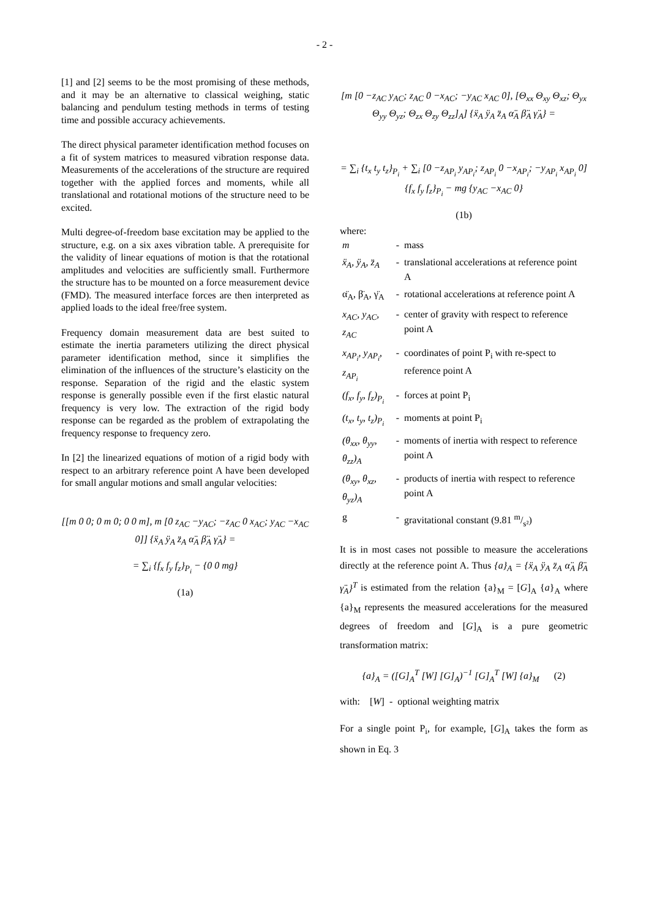- 2 -
[1] and [2] seems to be the most promising of these methods, and it may be an alternative to classical weighing, static balancing and pendulum testing methods in terms of testing time and possible accuracy achievements.
The direct physical parameter identification method focuses on a fit of system matrices to measured vibration response data. Measurements of the accelerations of the structure are required together with the applied forces and moments, while all translational and rotational motions of the structure need to be excited.
Multi degree-of-freedom base excitation may be applied to the structure, e.g. on a six axes vibration table. A prerequisite for the validity of linear equations of motion is that the rotational amplitudes and velocities are sufficiently small. Furthermore the structure has to be mounted on a force measurement device (FMD). The measured interface forces are then interpreted as applied loads to the ideal free/free system.
Frequency domain measurement data are best suited to estimate the inertia parameters utilizing the direct physical parameter identification method, since it simplifies the elimination of the influences of the structure’s elasticity on the response. Separation of the rigid and the elastic system response is generally possible even if the first elastic natural frequency is very low. The extraction of the rigid body response can be regarded as the problem of extrapolating the frequency response to frequency zero.
In [2] the linearized equations of motion of a rigid body with respect to an arbitrary reference point A have been developed for small angular motions and small angular velocities:
[[m 0 0; 0 m 0; 0 0 m], m [0 z<sub>AC</sub> −y<sub>AC</sub>; −z<sub>AC</sub> 0 x<sub>AC</sub>; y<sub>AC</sub> −x<sub>AC</sub> 0]] {ẍ<sub>A</sub> ÿ<sub>A</sub> z̈<sub>A</sub> α̈<sub>A</sub> β̈<sub>A</sub> γ̈<sub>A</sub>} =
= ∑<sub>i</sub> {f<sub>x</sub> f<sub>y</sub> f<sub>z</sub>}<sub>P<sub>i</sub></sub> − {0 0 mg}
(1a)
[m [0 −z<sub>AC</sub> y<sub>AC</sub>; z<sub>AC</sub> 0 −x<sub>AC</sub>; −y<sub>AC</sub> x<sub>AC</sub> 0], [Θ<sub>xx</sub> Θ<sub>xy</sub> Θ<sub>xz</sub>; Θ<sub>yx</sub> Θ<sub>yy</sub> Θ<sub>yz</sub>; Θ<sub>zx</sub> Θ<sub>zy</sub> Θ<sub>zz</sub>]<sub>A</sub>] {ẍ<sub>A</sub> ÿ<sub>A</sub> z̈<sub>A</sub> α̈<sub>A</sub> β̈<sub>A</sub> γ̈<sub>A</sub>} =
= ∑<sub>i</sub> {t<sub>x</sub> t<sub>y</sub> t<sub>z</sub>}<sub>P<sub>i</sub></sub> + ∑<sub>i</sub> [0 −z<sub>AP<sub>i</sub></sub> y<sub>AP<sub>i</sub></sub>; z<sub>AP<sub>i</sub></sub> 0 −x<sub>AP<sub>i</sub></sub>; −y<sub>AP<sub>i</sub></sub> x<sub>AP<sub>i</sub></sub> 0] {f<sub>x</sub> f<sub>y</sub> f<sub>z</sub>}<sub>P<sub>i</sub></sub> − mg {y<sub>AC</sub> −x<sub>AC</sub> 0}
(1b)
where:
| m | - | mass |
| ẍ<sub>A</sub>, ÿ<sub>A</sub>, z̈<sub>A</sub> | - | translational accelerations at reference point A |
| α̈<sub>A</sub>, β̈<sub>A</sub>, γ̈<sub>A</sub> | - | rotational accelerations at reference point A |
| x<sub>AC</sub>, y<sub>AC</sub>, z<sub>AC</sub> | - | center of gravity with respect to reference point A |
| x<sub>AP<sub>i</sub></sub>, y<sub>AP<sub>i</sub></sub>, z<sub>AP<sub>i</sub></sub> | - | coordinates of point P<sub>i</sub> with re-spect to reference point A |
| (f<sub>x</sub>, f<sub>y</sub>, f<sub>z</sub>)<sub>P<sub>i</sub></sub> | - | forces at point P<sub>i</sub> |
| (t<sub>x</sub>, t<sub>y</sub>, t<sub>z</sub>)<sub>P<sub>i</sub></sub> | - | moments at point P<sub>i</sub> |
| (θ<sub>xx</sub>, θ<sub>yy</sub>, θ<sub>zz</sub>)<sub>A</sub> | - | moments of inertia with respect to reference point A |
| (θ<sub>xy</sub>, θ<sub>xz</sub>, θ<sub>yz</sub>)<sub>A</sub> | - | products of inertia with respect to reference point A |
| g | - | gravitational constant (9.81 m/s²) |
It is in most cases not possible to measure the accelerations directly at the reference point A. Thus {a}<sub>A</sub> = {ẍ<sub>A</sub> ÿ<sub>A</sub> z̈<sub>A</sub> α̈<sub>A</sub> β̈<sub>A</sub> γ̈<sub>A</sub>}<sup>T</sup> is estimated from the relation {a}<sub>M</sub> = [G]<sub>A</sub> {a}<sub>A</sub> where {a}<sub>M</sub> represents the measured accelerations for the measured degrees of freedom and [G]<sub>A</sub> is a pure geometric transformation matrix:
{a}<sub>A</sub> = ([G]<sub>A</sub><sup>T</sup> [W] [G]<sub>A</sub>)<sup>−1</sup> [G]<sub>A</sub><sup>T</sup> [W] {a}<sub>M</sub> (2)
with: [W] - optional weighting matrix
For a single point P<sub>i</sub>, for example, [G]<sub>A</sub> takes the form as shown in Eq. 3